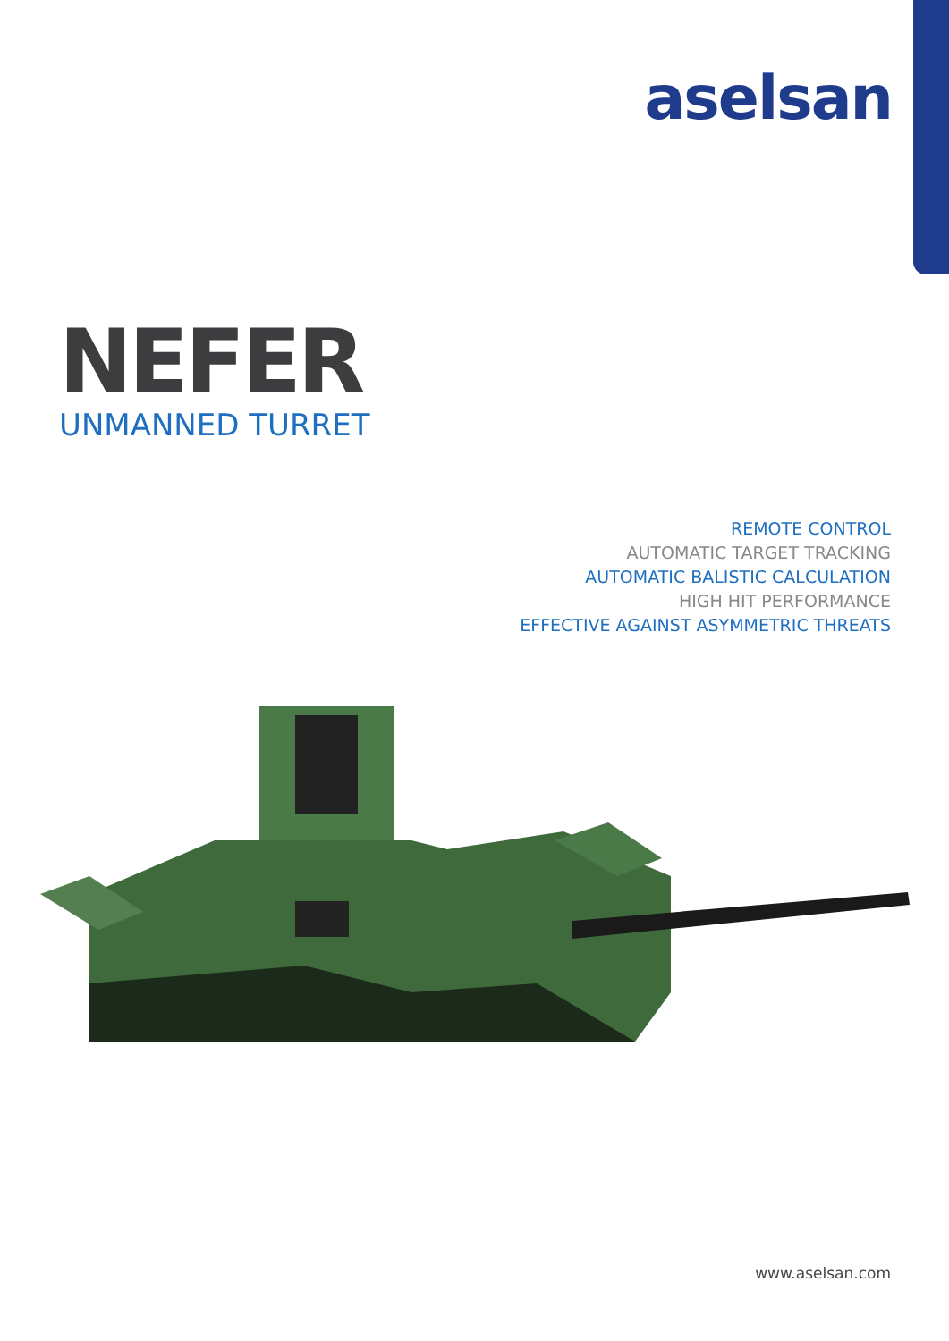aselsan
NEFER
UNMANNED TURRET
REMOTE CONTROL
AUTOMATIC TARGET TRACKING
AUTOMATIC BALISTIC CALCULATION
HIGH HIT PERFORMANCE
EFFECTIVE AGAINST ASYMMETRIC THREATS
www.aselsan.com